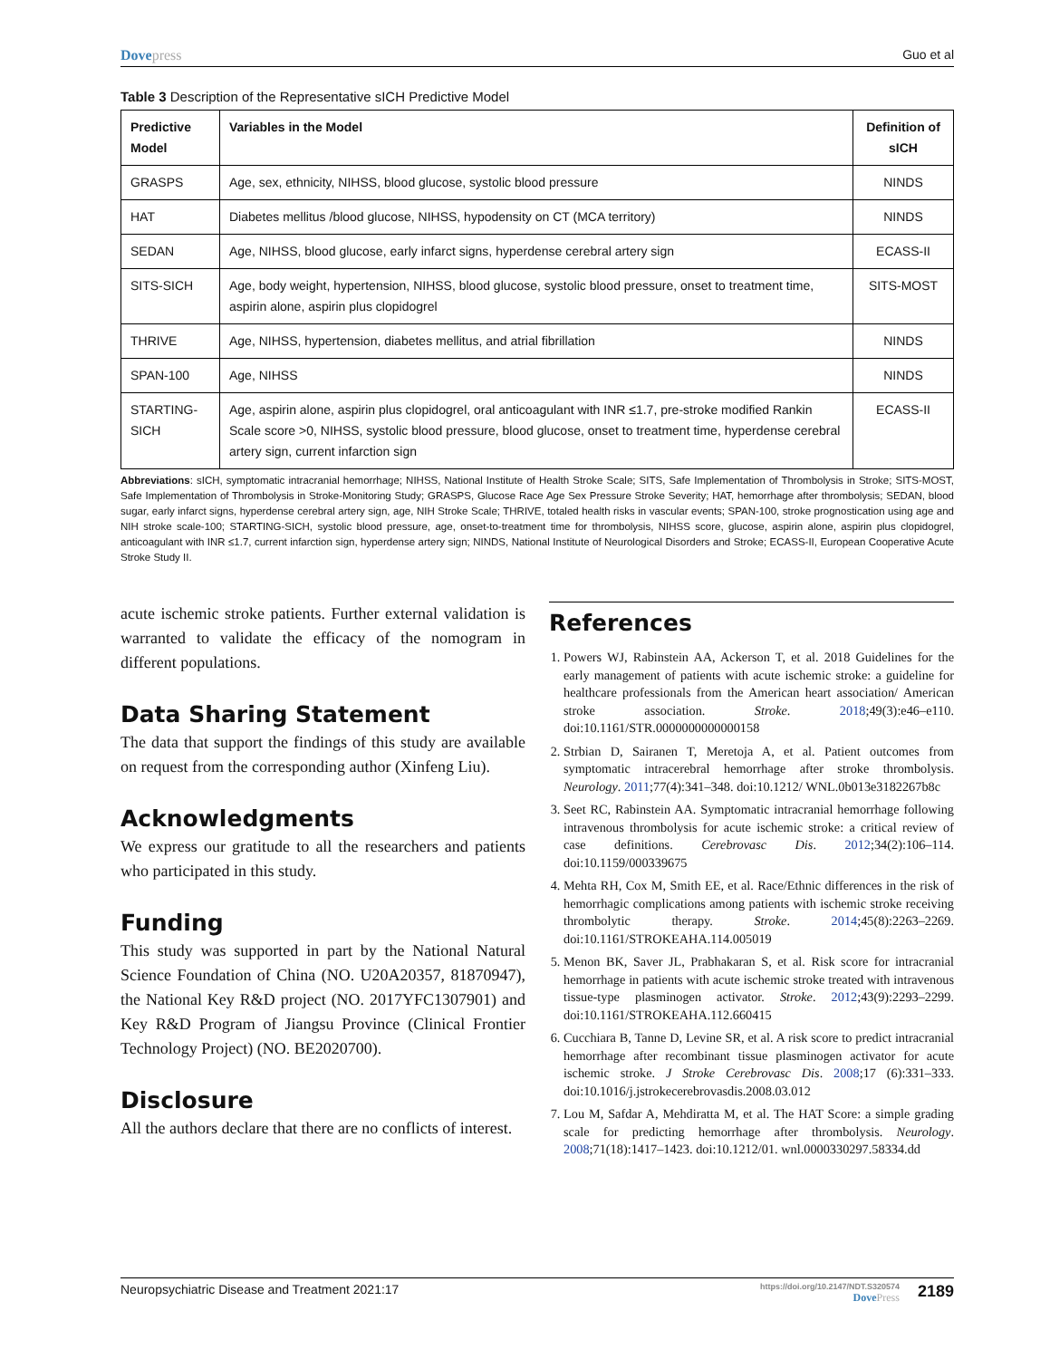Dovepress Guo et al
Table 3 Description of the Representative sICH Predictive Model
| Predictive Model | Variables in the Model | Definition of sICH |
| --- | --- | --- |
| GRASPS | Age, sex, ethnicity, NIHSS, blood glucose, systolic blood pressure | NINDS |
| HAT | Diabetes mellitus /blood glucose, NIHSS, hypodensity on CT (MCA territory) | NINDS |
| SEDAN | Age, NIHSS, blood glucose, early infarct signs, hyperdense cerebral artery sign | ECASS-II |
| SITS-SICH | Age, body weight, hypertension, NIHSS, blood glucose, systolic blood pressure, onset to treatment time, aspirin alone, aspirin plus clopidogrel | SITS-MOST |
| THRIVE | Age, NIHSS, hypertension, diabetes mellitus, and atrial fibrillation | NINDS |
| SPAN-100 | Age, NIHSS | NINDS |
| STARTING-SICH | Age, aspirin alone, aspirin plus clopidogrel, oral anticoagulant with INR ≤1.7, pre-stroke modified Rankin Scale score >0, NIHSS, systolic blood pressure, blood glucose, onset to treatment time, hyperdense cerebral artery sign, current infarction sign | ECASS-II |
Abbreviations: sICH, symptomatic intracranial hemorrhage; NIHSS, National Institute of Health Stroke Scale; SITS, Safe Implementation of Thrombolysis in Stroke; SITS-MOST, Safe Implementation of Thrombolysis in Stroke-Monitoring Study; GRASPS, Glucose Race Age Sex Pressure Stroke Severity; HAT, hemorrhage after thrombolysis; SEDAN, blood sugar, early infarct signs, hyperdense cerebral artery sign, age, NIH Stroke Scale; THRIVE, totaled health risks in vascular events; SPAN-100, stroke prognostication using age and NIH stroke scale-100; STARTING-SICH, systolic blood pressure, age, onset-to-treatment time for thrombolysis, NIHSS score, glucose, aspirin alone, aspirin plus clopidogrel, anticoagulant with INR ≤1.7, current infarction sign, hyperdense artery sign; NINDS, National Institute of Neurological Disorders and Stroke; ECASS-II, European Cooperative Acute Stroke Study II.
acute ischemic stroke patients. Further external validation is warranted to validate the efficacy of the nomogram in different populations.
Data Sharing Statement
The data that support the findings of this study are available on request from the corresponding author (Xinfeng Liu).
Acknowledgments
We express our gratitude to all the researchers and patients who participated in this study.
Funding
This study was supported in part by the National Natural Science Foundation of China (NO. U20A20357, 81870947), the National Key R&D project (NO. 2017YFC1307901) and Key R&D Program of Jiangsu Province (Clinical Frontier Technology Project) (NO. BE2020700).
Disclosure
All the authors declare that there are no conflicts of interest.
References
1. Powers WJ, Rabinstein AA, Ackerson T, et al. 2018 Guidelines for the early management of patients with acute ischemic stroke: a guideline for healthcare professionals from the American heart association/ American stroke association. Stroke. 2018;49(3):e46–e110. doi:10.1161/STR.0000000000000158
2. Strbian D, Sairanen T, Meretoja A, et al. Patient outcomes from symptomatic intracerebral hemorrhage after stroke thrombolysis. Neurology. 2011;77(4):341–348. doi:10.1212/ WNL.0b013e3182267b8c
3. Seet RC, Rabinstein AA. Symptomatic intracranial hemorrhage following intravenous thrombolysis for acute ischemic stroke: a critical review of case definitions. Cerebrovasc Dis. 2012;34(2):106–114. doi:10.1159/000339675
4. Mehta RH, Cox M, Smith EE, et al. Race/Ethnic differences in the risk of hemorrhagic complications among patients with ischemic stroke receiving thrombolytic therapy. Stroke. 2014;45(8):2263–2269. doi:10.1161/STROKEAHA.114.005019
5. Menon BK, Saver JL, Prabhakaran S, et al. Risk score for intracranial hemorrhage in patients with acute ischemic stroke treated with intravenous tissue-type plasminogen activator. Stroke. 2012;43(9):2293–2299. doi:10.1161/STROKEAHA.112.660415
6. Cucchiara B, Tanne D, Levine SR, et al. A risk score to predict intracranial hemorrhage after recombinant tissue plasminogen activator for acute ischemic stroke. J Stroke Cerebrovasc Dis. 2008;17 (6):331–333. doi:10.1016/j.jstrokecerebrovasdis.2008.03.012
7. Lou M, Safdar A, Mehdiratta M, et al. The HAT Score: a simple grading scale for predicting hemorrhage after thrombolysis. Neurology. 2008;71(18):1417–1423. doi:10.1212/01. wnl.0000330297.58334.dd
Neuropsychiatric Disease and Treatment 2021:17
https://doi.org/10.2147/NDT.S320574
DovePress
2189